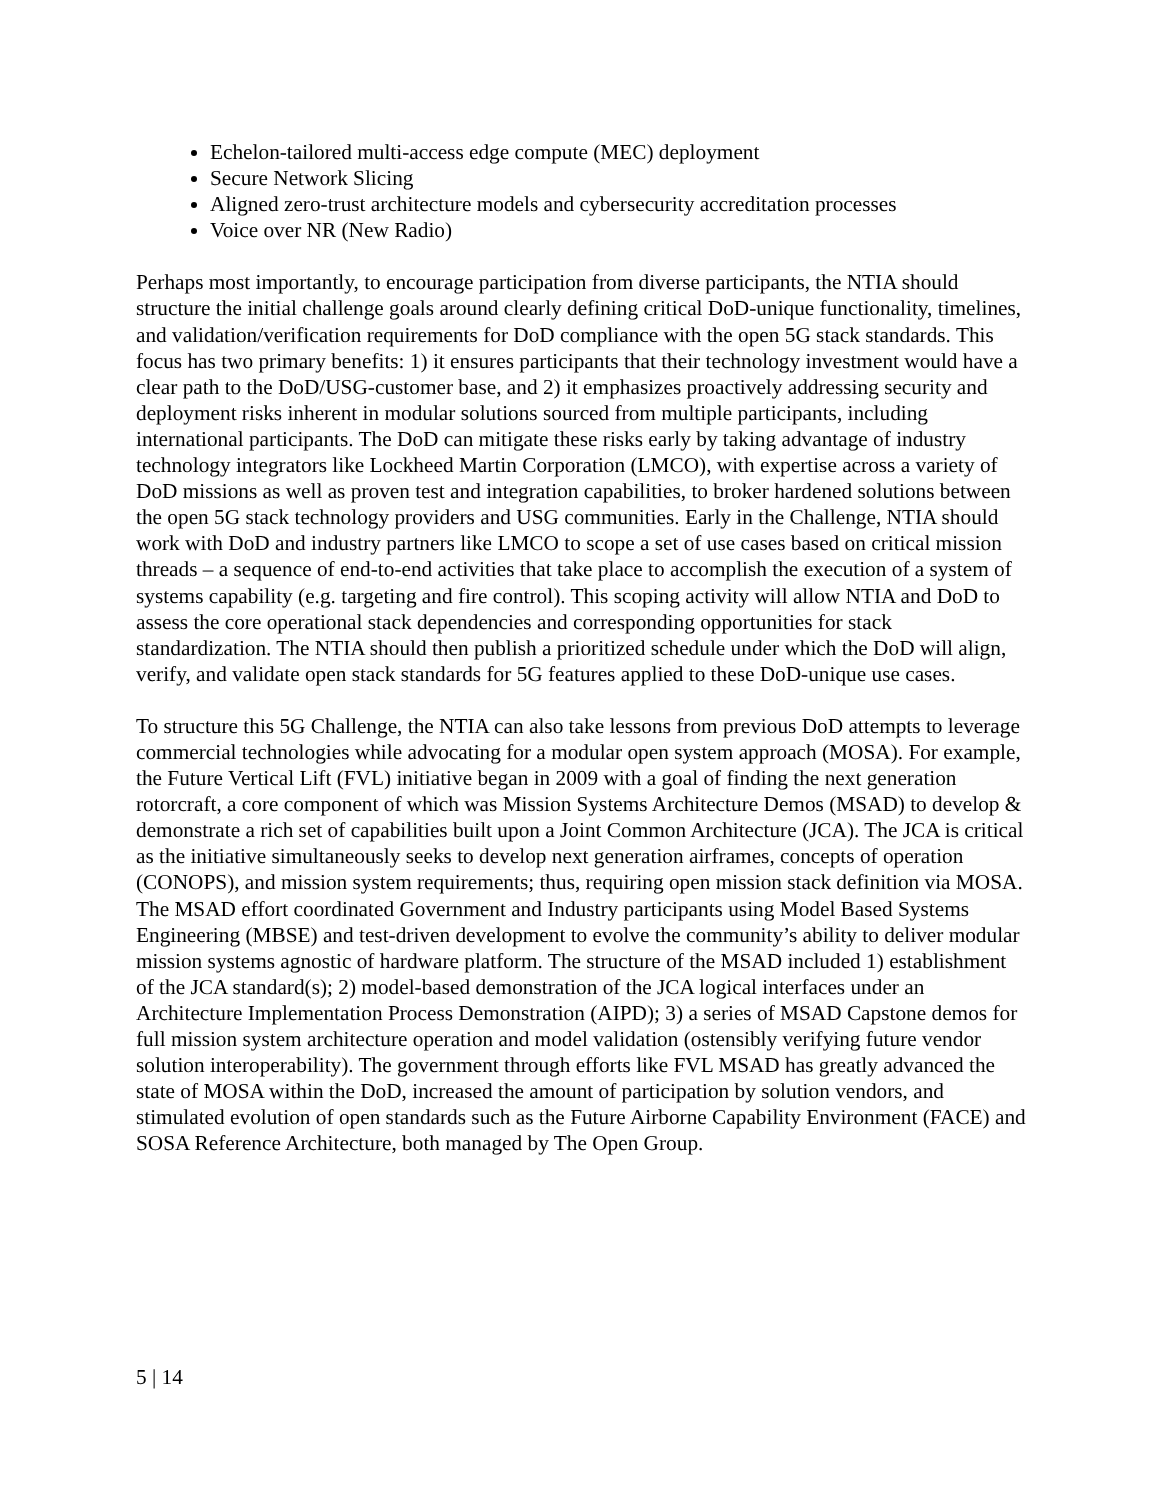Echelon-tailored multi-access edge compute (MEC) deployment
Secure Network Slicing
Aligned zero-trust architecture models and cybersecurity accreditation processes
Voice over NR (New Radio)
Perhaps most importantly, to encourage participation from diverse participants, the NTIA should structure the initial challenge goals around clearly defining critical DoD-unique functionality, timelines, and validation/verification requirements for DoD compliance with the open 5G stack standards. This focus has two primary benefits: 1) it ensures participants that their technology investment would have a clear path to the DoD/USG-customer base, and 2) it emphasizes proactively addressing security and deployment risks inherent in modular solutions sourced from multiple participants, including international participants. The DoD can mitigate these risks early by taking advantage of industry technology integrators like Lockheed Martin Corporation (LMCO), with expertise across a variety of DoD missions as well as proven test and integration capabilities, to broker hardened solutions between the open 5G stack technology providers and USG communities. Early in the Challenge, NTIA should work with DoD and industry partners like LMCO to scope a set of use cases based on critical mission threads – a sequence of end-to-end activities that take place to accomplish the execution of a system of systems capability (e.g. targeting and fire control). This scoping activity will allow NTIA and DoD to assess the core operational stack dependencies and corresponding opportunities for stack standardization. The NTIA should then publish a prioritized schedule under which the DoD will align, verify, and validate open stack standards for 5G features applied to these DoD-unique use cases.
To structure this 5G Challenge, the NTIA can also take lessons from previous DoD attempts to leverage commercial technologies while advocating for a modular open system approach (MOSA). For example, the Future Vertical Lift (FVL) initiative began in 2009 with a goal of finding the next generation rotorcraft, a core component of which was Mission Systems Architecture Demos (MSAD) to develop & demonstrate a rich set of capabilities built upon a Joint Common Architecture (JCA). The JCA is critical as the initiative simultaneously seeks to develop next generation airframes, concepts of operation (CONOPS), and mission system requirements; thus, requiring open mission stack definition via MOSA. The MSAD effort coordinated Government and Industry participants using Model Based Systems Engineering (MBSE) and test-driven development to evolve the community’s ability to deliver modular mission systems agnostic of hardware platform. The structure of the MSAD included 1) establishment of the JCA standard(s); 2) model-based demonstration of the JCA logical interfaces under an Architecture Implementation Process Demonstration (AIPD); 3) a series of MSAD Capstone demos for full mission system architecture operation and model validation (ostensibly verifying future vendor solution interoperability). The government through efforts like FVL MSAD has greatly advanced the state of MOSA within the DoD, increased the amount of participation by solution vendors, and stimulated evolution of open standards such as the Future Airborne Capability Environment (FACE) and SOSA Reference Architecture, both managed by The Open Group.
5 | 14